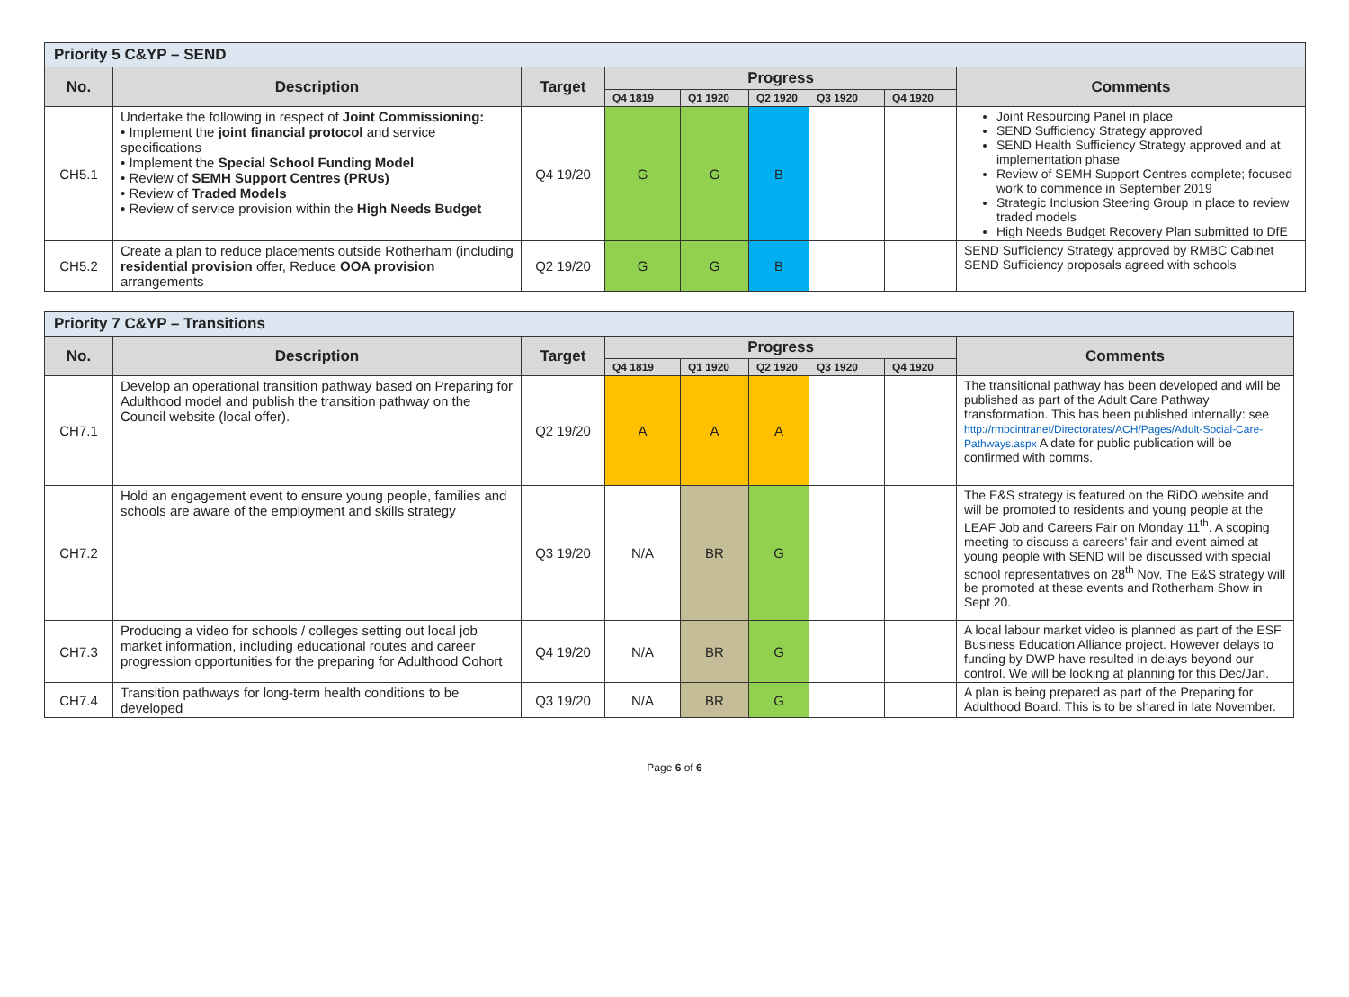| Priority 5 C&YP – SEND | | | | | | | | |
| --- | --- | --- | --- | --- | --- | --- | --- | --- |
| No. | Description | Target | Progress | | | | | Comments |
| | | | Q4 1819 | Q1 1920 | Q2 1920 | Q3 1920 | Q4 1920 | |
| CH5.1 | Undertake the following in respect of Joint Commissioning: • Implement the joint financial protocol and service specifications • Implement the Special School Funding Model • Review of SEMH Support Centres (PRUs) • Review of Traded Models • Review of service provision within the High Needs Budget | Q4 19/20 | G | G | B | | | Joint Resourcing Panel in place SEND Sufficiency Strategy approved SEND Health Sufficiency Strategy approved and at implementation phase Review of SEMH Support Centres complete; focused work to commence in September 2019 Strategic Inclusion Steering Group in place to review traded models High Needs Budget Recovery Plan submitted to DfE |
| CH5.2 | Create a plan to reduce placements outside Rotherham (including residential provision offer, Reduce OOA provision arrangements | Q2 19/20 | G | G | B | | | SEND Sufficiency Strategy approved by RMBC Cabinet SEND Sufficiency proposals agreed with schools |
| Priority 7 C&YP – Transitions | | | | | | | | |
| --- | --- | --- | --- | --- | --- | --- | --- | --- |
| No. | Description | Target | Progress | | | | | Comments |
| | | | Q4 1819 | Q1 1920 | Q2 1920 | Q3 1920 | Q4 1920 | |
| CH7.1 | Develop an operational transition pathway based on Preparing for Adulthood model and publish the transition pathway on the Council website (local offer). | Q2 19/20 | A | A | A | | | The transitional pathway has been developed and will be published as part of the Adult Care Pathway transformation. This has been published internally: see http://rmbcintranet/Directorates/ACH/Pages/Adult-Social-Care-Pathways.aspx A date for public publication will be confirmed with comms. |
| CH7.2 | Hold an engagement event to ensure young people, families and schools are aware of the employment and skills strategy | Q3 19/20 | N/A | BR | G | | | The E&S strategy is featured on the RiDO website and will be promoted to residents and young people at the LEAF Job and Careers Fair on Monday 11<sup>th</sup>. A scoping meeting to discuss a careers’ fair and event aimed at young people with SEND will be discussed with special school representatives on 28<sup>th</sup> Nov. The E&S strategy will be promoted at these events and Rotherham Show in Sept 20. |
| CH7.3 | Producing a video for schools / colleges setting out local job market information, including educational routes and career progression opportunities for the preparing for Adulthood Cohort | Q4 19/20 | N/A | BR | G | | | A local labour market video is planned as part of the ESF Business Education Alliance project. However delays to funding by DWP have resulted in delays beyond our control. We will be looking at planning for this Dec/Jan. |
| CH7.4 | Transition pathways for long-term health conditions to be developed | Q3 19/20 | N/A | BR | G | | | A plan is being prepared as part of the Preparing for Adulthood Board. This is to be shared in late November. |
Page 6 of 6